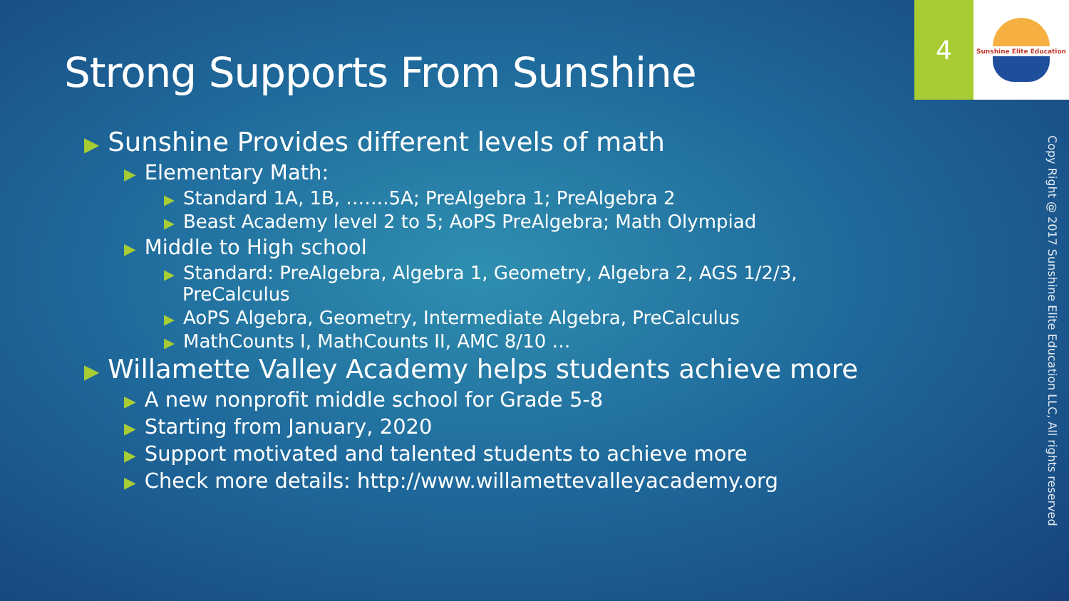Strong Supports From Sunshine
4
Sunshine Elite Education
▶ Sunshine Provides different levels of math
▶ Elementary Math:
▶ Standard 1A, 1B, …….5A; PreAlgebra 1; PreAlgebra 2
▶ Beast Academy level 2 to 5; AoPS PreAlgebra; Math Olympiad
▶ Middle to High school
▶ Standard: PreAlgebra, Algebra 1, Geometry, Algebra 2, AGS 1/2/3, PreCalculus
▶ AoPS Algebra, Geometry, Intermediate Algebra, PreCalculus
▶ MathCounts I, MathCounts II, AMC 8/10 …
▶ Willamette Valley Academy helps students achieve more
▶ A new nonprofit middle school for Grade 5-8
▶ Starting from January, 2020
▶ Support motivated and talented students to achieve more
▶ Check more details: http://www.willamettevalleyacademy.org
Copy Right @ 2017 Sunshine Elite Education LLC, All rights reserved